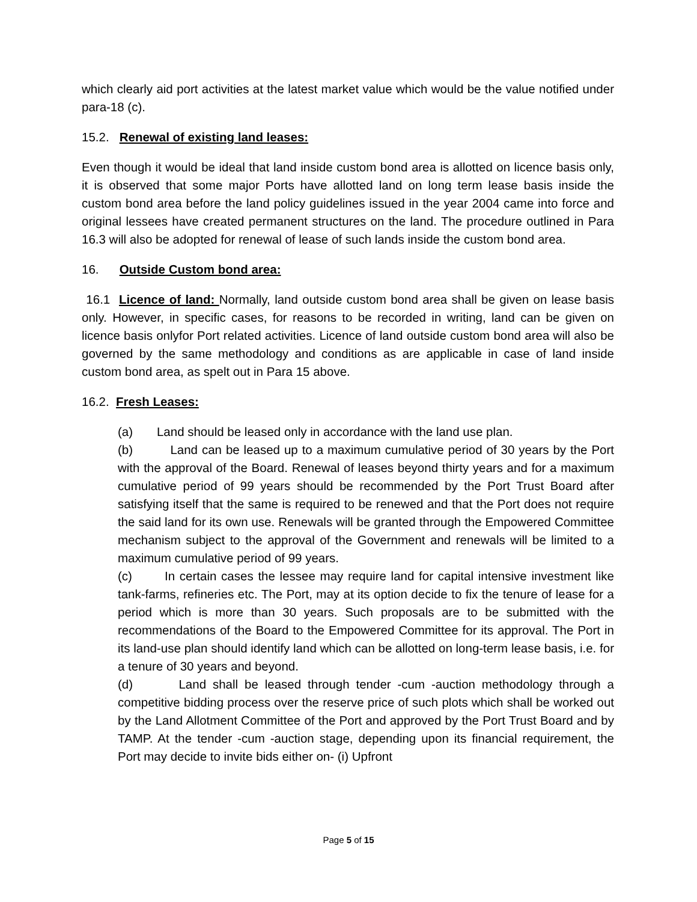which clearly aid port activities at the latest market value which would be the value notified under para-18 (c).
15.2. Renewal of existing land leases:
Even though it would be ideal that land inside custom bond area is allotted on licence basis only, it is observed that some major Ports have allotted land on long term lease basis inside the custom bond area before the land policy guidelines issued in the year 2004 came into force and original lessees have created permanent structures on the land. The procedure outlined in Para 16.3 will also be adopted for renewal of lease of such lands inside the custom bond area.
16. Outside Custom bond area:
16.1 Licence of land: Normally, land outside custom bond area shall be given on lease basis only. However, in specific cases, for reasons to be recorded in writing, land can be given on licence basis onlyfor Port related activities. Licence of land outside custom bond area will also be governed by the same methodology and conditions as are applicable in case of land inside custom bond area, as spelt out in Para 15 above.
16.2. Fresh Leases:
(a) Land should be leased only in accordance with the land use plan.
(b) Land can be leased up to a maximum cumulative period of 30 years by the Port with the approval of the Board. Renewal of leases beyond thirty years and for a maximum cumulative period of 99 years should be recommended by the Port Trust Board after satisfying itself that the same is required to be renewed and that the Port does not require the said land for its own use. Renewals will be granted through the Empowered Committee mechanism subject to the approval of the Government and renewals will be limited to a maximum cumulative period of 99 years.
(c) In certain cases the lessee may require land for capital intensive investment like tank-farms, refineries etc. The Port, may at its option decide to fix the tenure of lease for a period which is more than 30 years. Such proposals are to be submitted with the recommendations of the Board to the Empowered Committee for its approval. The Port in its land-use plan should identify land which can be allotted on long-term lease basis, i.e. for a tenure of 30 years and beyond.
(d) Land shall be leased through tender -cum -auction methodology through a competitive bidding process over the reserve price of such plots which shall be worked out by the Land Allotment Committee of the Port and approved by the Port Trust Board and by TAMP. At the tender -cum -auction stage, depending upon its financial requirement, the Port may decide to invite bids either on- (i) Upfront
Page 5 of 15